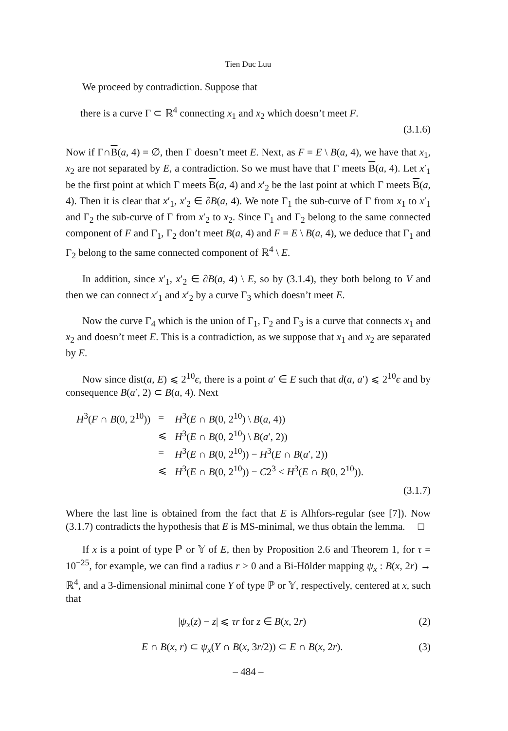Tien Duc Luu
We proceed by contradiction. Suppose that
there is a curve Γ ⊂ ℝ<sup>4</sup> connecting x<sub>1</sub> and x<sub>2</sub> which doesn’t meet F.
(3.1.6)
Now if Γ∩B(a, 4) = ∅, then Γ doesn’t meet E. Next, as F = E \ B(a, 4), we have that x<sub>1</sub>, x<sub>2</sub> are not separated by E, a contradiction. So we must have that Γ meets B(a, 4). Let x′<sub>1</sub> be the first point at which Γ meets B(a, 4) and x′<sub>2</sub> be the last point at which Γ meets B(a, 4). Then it is clear that x′<sub>1</sub>, x′<sub>2</sub> ∈ ∂B(a, 4). We note Γ<sub>1</sub> the sub-curve of Γ from x<sub>1</sub> to x′<sub>1</sub> and Γ<sub>2</sub> the sub-curve of Γ from x′<sub>2</sub> to x<sub>2</sub>. Since Γ<sub>1</sub> and Γ<sub>2</sub> belong to the same connected component of F and Γ<sub>1</sub>, Γ<sub>2</sub> don’t meet B(a, 4) and F = E \ B(a, 4), we deduce that Γ<sub>1</sub> and Γ<sub>2</sub> belong to the same connected component of ℝ<sup>4</sup> \ E.
In addition, since x′<sub>1</sub>, x′<sub>2</sub> ∈ ∂B(a, 4) \ E, so by (3.1.4), they both belong to V and then we can connect x′<sub>1</sub> and x′<sub>2</sub> by a curve Γ<sub>3</sub> which doesn’t meet E.
Now the curve Γ<sub>4</sub> which is the union of Γ<sub>1</sub>, Γ<sub>2</sub> and Γ<sub>3</sub> is a curve that connects x<sub>1</sub> and x<sub>2</sub> and doesn’t meet E. This is a contradiction, as we suppose that x<sub>1</sub> and x<sub>2</sub> are separated by E.
Now since dist(a, E) ⩽ 2<sup>10</sup>ϵ, there is a point a′ ∈ E such that d(a, a′) ⩽ 2<sup>10</sup>ϵ and by consequence B(a′, 2) ⊂ B(a, 4). Next
| H<sup>3</sup>( F ∩ B (0, 2<sup>10</sup>)) | = | H<sup>3</sup>( E ∩ B (0, 2<sup>10</sup>) \ B ( a , 4)) |
| | ⩽ | H<sup>3</sup>( E ∩ B (0, 2<sup>10</sup>) \ B ( a ′, 2)) |
| | = | H<sup>3</sup>( E ∩ B (0, 2<sup>10</sup>)) − H<sup>3</sup>( E ∩ B ( a ′, 2)) |
| | ⩽ | H<sup>3</sup>( E ∩ B (0, 2<sup>10</sup>)) − C 2<sup>3</sup> < H<sup>3</sup>( E ∩ B (0, 2<sup>10</sup>)). |
(3.1.7)
Where the last line is obtained from the fact that E is Alhfors-regular (see [7]). Now (3.1.7) contradicts the hypothesis that E is MS-minimal, we thus obtain the lemma. □
If x is a point of type ℙ or 𝕐 of E, then by Proposition 2.6 and Theorem 1, for τ = 10<sup>−25</sup>, for example, we can find a radius r > 0 and a Bi-Hölder mapping ψ<sub>x</sub> : B(x, 2r) → ℝ<sup>4</sup>, and a 3-dimensional minimal cone Y of type ℙ or 𝕐, respectively, centered at x, such that
|ψ<sub>x</sub>(z) − z| ⩽ τr for z ∈ B(x, 2r) (2)
E ∩ B(x, r) ⊂ ψ<sub>x</sub>(Y ∩ B(x, 3r/2)) ⊂ E ∩ B(x, 2r). (3)
– 484 –